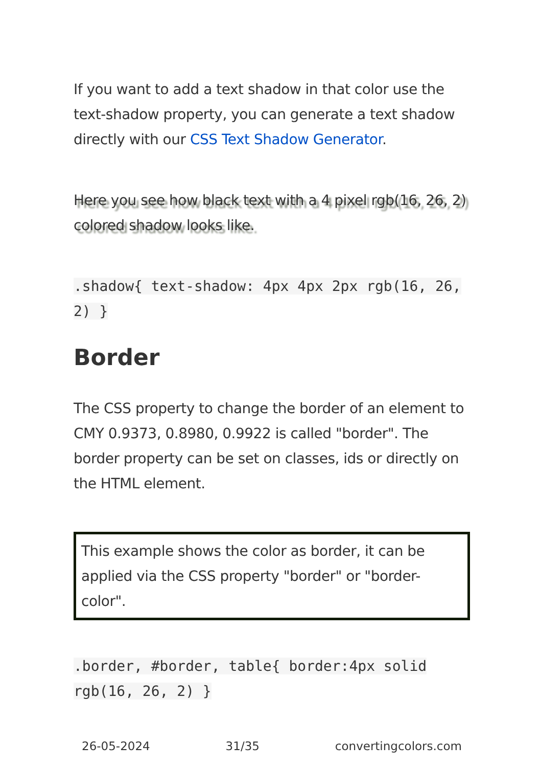If you want to add a text shadow in that color use the text-shadow property, you can generate a text shadow directly with our CSS Text Shadow Generator.
Here you see how black text with a 4 pixel rgb(16, 26, 2) colored shadow looks like.
.shadow{ text-shadow: 4px 4px 2px rgb(16, 26, 2) }
Border
The CSS property to change the border of an element to CMY 0.9373, 0.8980, 0.9922 is called "border". The border property can be set on classes, ids or directly on the HTML element.
This example shows the color as border, it can be applied via the CSS property "border" or "border-color".
.border, #border, table{ border:4px solid rgb(16, 26, 2) }
26-05-2024 31/35 convertingcolors.com